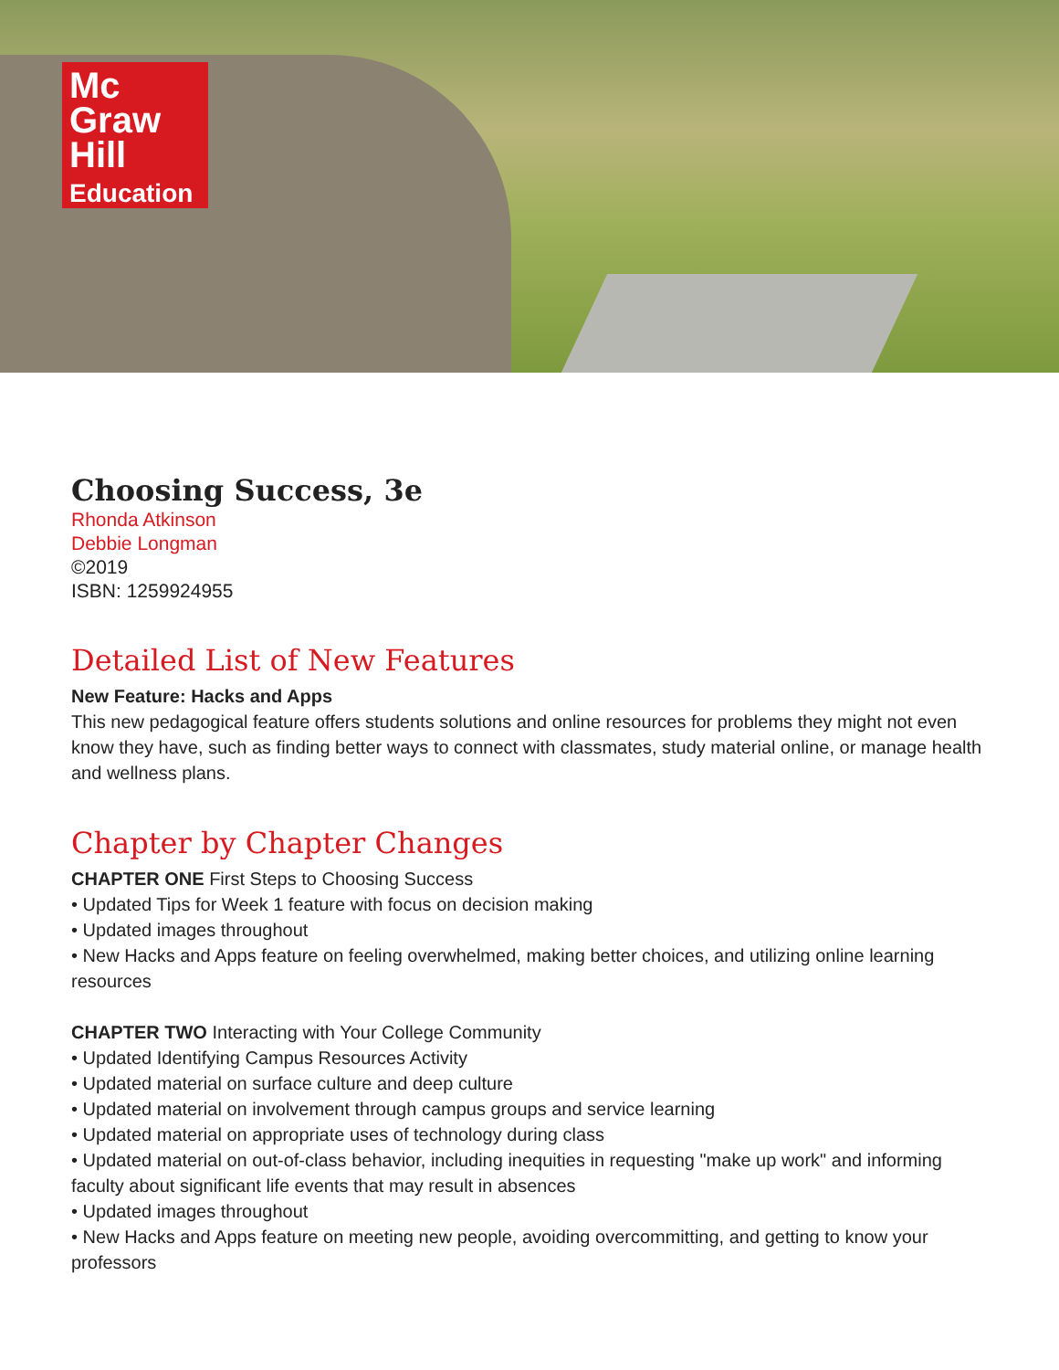Mc
Graw
Hill
Education
Choosing Success, 3e
Rhonda Atkinson
Debbie Longman
©2019
ISBN: 1259924955
Detailed List of New Features
New Feature: Hacks and Apps
This new pedagogical feature offers students solutions and online resources for problems they might not even know they have, such as finding better ways to connect with classmates, study material online, or manage health and wellness plans.
Chapter by Chapter Changes
CHAPTER ONE First Steps to Choosing Success
• Updated Tips for Week 1 feature with focus on decision making
• Updated images throughout
• New Hacks and Apps feature on feeling overwhelmed, making better choices, and utilizing online learning resources
CHAPTER TWO Interacting with Your College Community
• Updated Identifying Campus Resources Activity
• Updated material on surface culture and deep culture
• Updated material on involvement through campus groups and service learning
• Updated material on appropriate uses of technology during class
• Updated material on out-of-class behavior, including inequities in requesting "make up work" and informing faculty about significant life events that may result in absences
• Updated images throughout
• New Hacks and Apps feature on meeting new people, avoiding overcommitting, and getting to know your professors